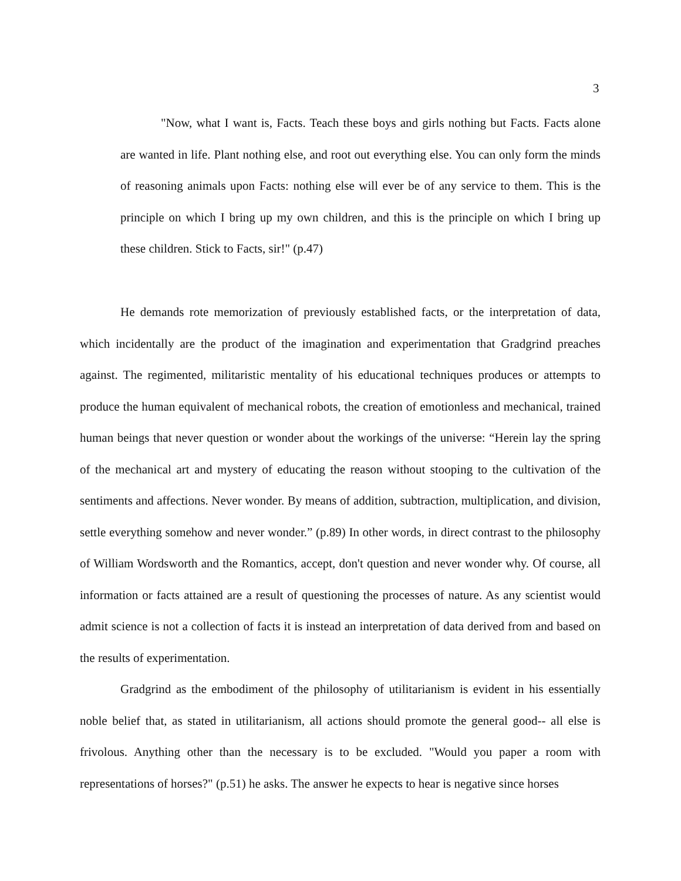3
"Now, what I want is, Facts. Teach these boys and girls nothing but Facts. Facts alone are wanted in life. Plant nothing else, and root out everything else. You can only form the minds of reasoning animals upon Facts: nothing else will ever be of any service to them. This is the principle on which I bring up my own children, and this is the principle on which I bring up these children. Stick to Facts, sir!" (p.47)
He demands rote memorization of previously established facts, or the interpretation of data, which incidentally are the product of the imagination and experimentation that Gradgrind preaches against. The regimented, militaristic mentality of his educational techniques produces or attempts to produce the human equivalent of mechanical robots, the creation of emotionless and mechanical, trained human beings that never question or wonder about the workings of the universe: “Herein lay the spring of the mechanical art and mystery of educating the reason without stooping to the cultivation of the sentiments and affections. Never wonder. By means of addition, subtraction, multiplication, and division, settle everything somehow and never wonder.” (p.89) In other words, in direct contrast to the philosophy of William Wordsworth and the Romantics, accept, don't question and never wonder why. Of course, all information or facts attained are a result of questioning the processes of nature. As any scientist would admit science is not a collection of facts it is instead an interpretation of data derived from and based on the results of experimentation.
Gradgrind as the embodiment of the philosophy of utilitarianism is evident in his essentially noble belief that, as stated in utilitarianism, all actions should promote the general good-- all else is frivolous. Anything other than the necessary is to be excluded. "Would you paper a room with representations of horses?" (p.51) he asks. The answer he expects to hear is negative since horses